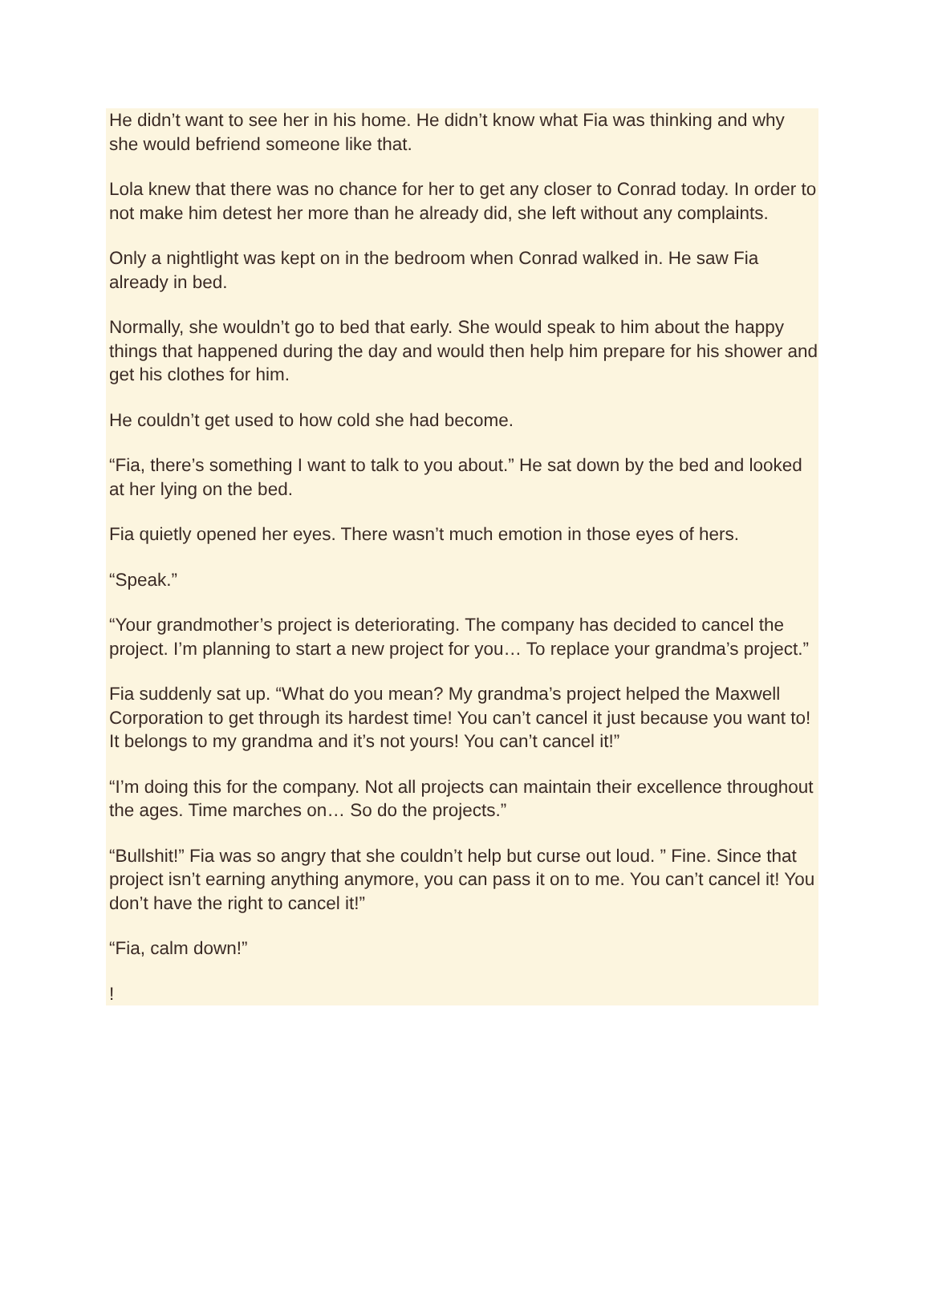He didn’t want to see her in his home. He didn’t know what Fia was thinking and why she would befriend someone like that.
Lola knew that there was no chance for her to get any closer to Conrad today. In order to not make him detest her more than he already did, she left without any complaints.
Only a nightlight was kept on in the bedroom when Conrad walked in. He saw Fia already in bed.
Normally, she wouldn’t go to bed that early. She would speak to him about the happy things that happened during the day and would then help him prepare for his shower and get his clothes for him.
He couldn’t get used to how cold she had become.
“Fia, there’s something I want to talk to you about.” He sat down by the bed and looked at her lying on the bed.
Fia quietly opened her eyes. There wasn’t much emotion in those eyes of hers.
“Speak.”
“Your grandmother’s project is deteriorating. The company has decided to cancel the project. I’m planning to start a new project for you… To replace your grandma’s project.”
Fia suddenly sat up. “What do you mean? My grandma’s project helped the Maxwell Corporation to get through its hardest time! You can’t cancel it just because you want to! It belongs to my grandma and it’s not yours! You can’t cancel it!”
“I’m doing this for the company. Not all projects can maintain their excellence throughout the ages. Time marches on… So do the projects.”
“Bullshit!” Fia was so angry that she couldn’t help but curse out loud. ” Fine. Since that project isn’t earning anything anymore, you can pass it on to me. You can’t cancel it! You don’t have the right to cancel it!”
“Fia, calm down!”
!